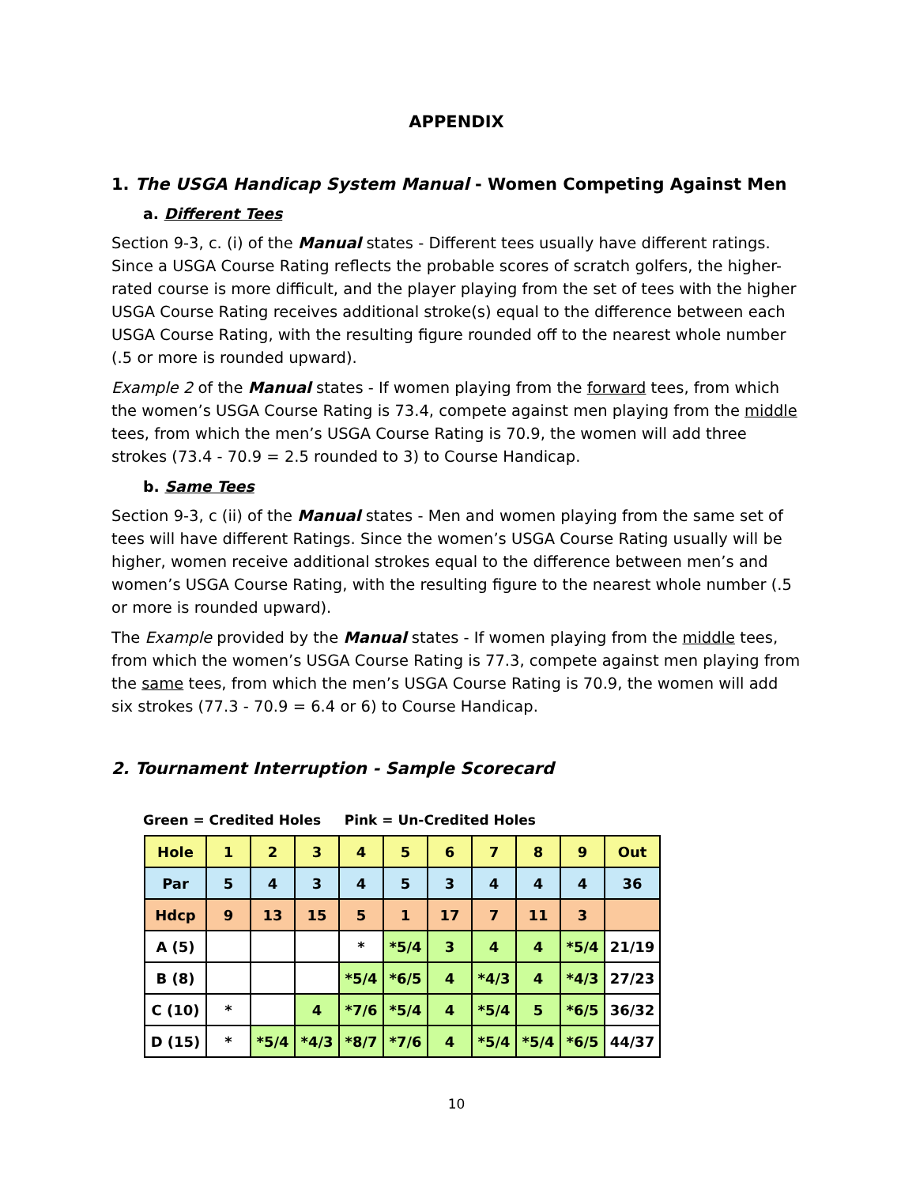APPENDIX
1. The USGA Handicap System Manual - Women Competing Against Men
a. Different Tees
Section 9-3, c. (i) of the Manual states - Different tees usually have different ratings. Since a USGA Course Rating reflects the probable scores of scratch golfers, the higher-rated course is more difficult, and the player playing from the set of tees with the higher USGA Course Rating receives additional stroke(s) equal to the difference between each USGA Course Rating, with the resulting figure rounded off to the nearest whole number (.5 or more is rounded upward).
Example 2 of the Manual states - If women playing from the forward tees, from which the women’s USGA Course Rating is 73.4, compete against men playing from the middle tees, from which the men’s USGA Course Rating is 70.9, the women will add three strokes (73.4 - 70.9 = 2.5 rounded to 3) to Course Handicap.
b. Same Tees
Section 9-3, c (ii) of the Manual states - Men and women playing from the same set of tees will have different Ratings. Since the women’s USGA Course Rating usually will be higher, women receive additional strokes equal to the difference between men’s and women’s USGA Course Rating, with the resulting figure to the nearest whole number (.5 or more is rounded upward).
The Example provided by the Manual states - If women playing from the middle tees, from which the women’s USGA Course Rating is 77.3, compete against men playing from the same tees, from which the men’s USGA Course Rating is 70.9, the women will add six strokes (77.3 - 70.9 = 6.4 or 6) to Course Handicap.
2. Tournament Interruption - Sample Scorecard
Green = Credited Holes Pink = Un-Credited Holes
| Hole | 1 | 2 | 3 | 4 | 5 | 6 | 7 | 8 | 9 | Out |
| Par | 5 | 4 | 3 | 4 | 5 | 3 | 4 | 4 | 4 | 36 |
| Hdcp | 9 | 13 | 15 | 5 | 1 | 17 | 7 | 11 | 3 | |
| A (5) | | | | * | *5/4 | 3 | 4 | 4 | *5/4 | 21/19 |
| B (8) | | | | *5/4 | *6/5 | 4 | *4/3 | 4 | *4/3 | 27/23 |
| C (10) | * | | 4 | *7/6 | *5/4 | 4 | *5/4 | 5 | *6/5 | 36/32 |
| D (15) | * | *5/4 | *4/3 | *8/7 | *7/6 | 4 | *5/4 | *5/4 | *6/5 | 44/37 |
10